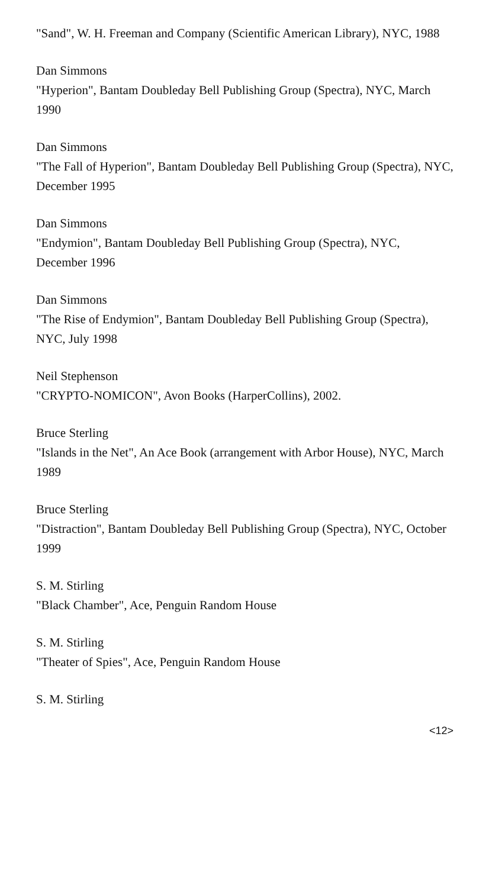"Sand", W. H. Freeman and Company (Scientific American Library), NYC, 1988
Dan Simmons
"Hyperion", Bantam Doubleday Bell Publishing Group (Spectra), NYC, March 1990
Dan Simmons
"The Fall of Hyperion", Bantam Doubleday Bell Publishing Group (Spectra), NYC, December 1995
Dan Simmons
"Endymion", Bantam Doubleday Bell Publishing Group (Spectra), NYC, December 1996
Dan Simmons
"The Rise of Endymion", Bantam Doubleday Bell Publishing Group (Spectra), NYC, July 1998
Neil Stephenson
"CRYPTO-NOMICON", Avon Books (HarperCollins), 2002.
Bruce Sterling
"Islands in the Net", An Ace Book (arrangement with Arbor House), NYC, March 1989
Bruce Sterling
"Distraction", Bantam Doubleday Bell Publishing Group (Spectra), NYC, October 1999
S. M. Stirling
"Black Chamber", Ace, Penguin Random House
S. M. Stirling
"Theater of Spies", Ace, Penguin Random House
S. M. Stirling
<12>